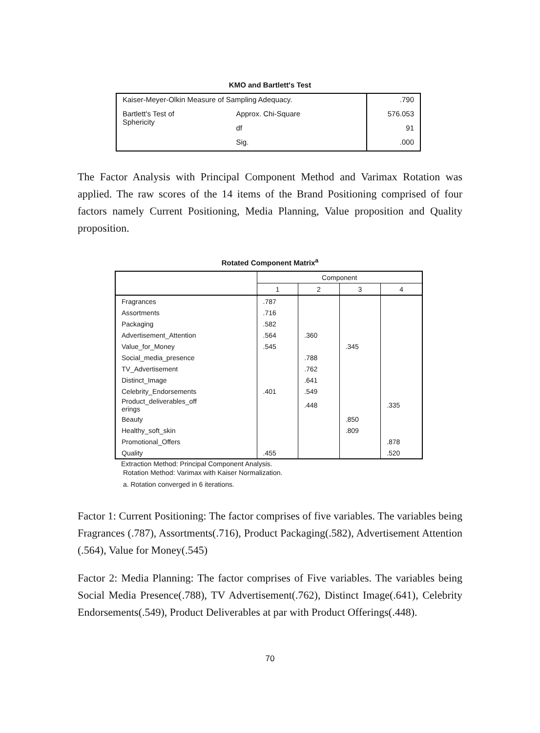KMO and Bartlett's Test
| Kaiser-Meyer-Olkin Measure of Sampling Adequacy. | | .790 |
| Bartlett's Test of Sphericity | Approx. Chi-Square | 576.053 |
| | df | 91 |
| | Sig. | .000 |
The Factor Analysis with Principal Component Method and Varimax Rotation was applied. The raw scores of the 14 items of the Brand Positioning comprised of four factors namely Current Positioning, Media Planning, Value proposition and Quality proposition.
Rotated Component Matrix<sup>a</sup>
| | Component | | | |
| --- | --- | --- | --- | --- |
| | 1 | 2 | 3 | 4 |
| Fragrances | .787 | | | |
| Assortments | .716 | | | |
| Packaging | .582 | | | |
| Advertisement_Attention | .564 | .360 | | |
| Value_for_Money | .545 | | .345 | |
| Social_media_presence | | .788 | | |
| TV_Advertisement | | .762 | | |
| Distinct_Image | | .641 | | |
| Celebrity_Endorsements | .401 | .549 | | |
| Product_deliverables_off erings | | .448 | | .335 |
| Beauty | | | .850 | |
| Healthy_soft_skin | | | .809 | |
| Promotional_Offers | | | | .878 |
| Quality | .455 | | | .520 |
Extraction Method: Principal Component Analysis.
Rotation Method: Varimax with Kaiser Normalization.
a. Rotation converged in 6 iterations.
Factor 1: Current Positioning: The factor comprises of five variables. The variables being Fragrances (.787), Assortments(.716), Product Packaging(.582), Advertisement Attention (.564), Value for Money(.545)
Factor 2: Media Planning: The factor comprises of Five variables. The variables being Social Media Presence(.788), TV Advertisement(.762), Distinct Image(.641), Celebrity Endorsements(.549), Product Deliverables at par with Product Offerings(.448).
70